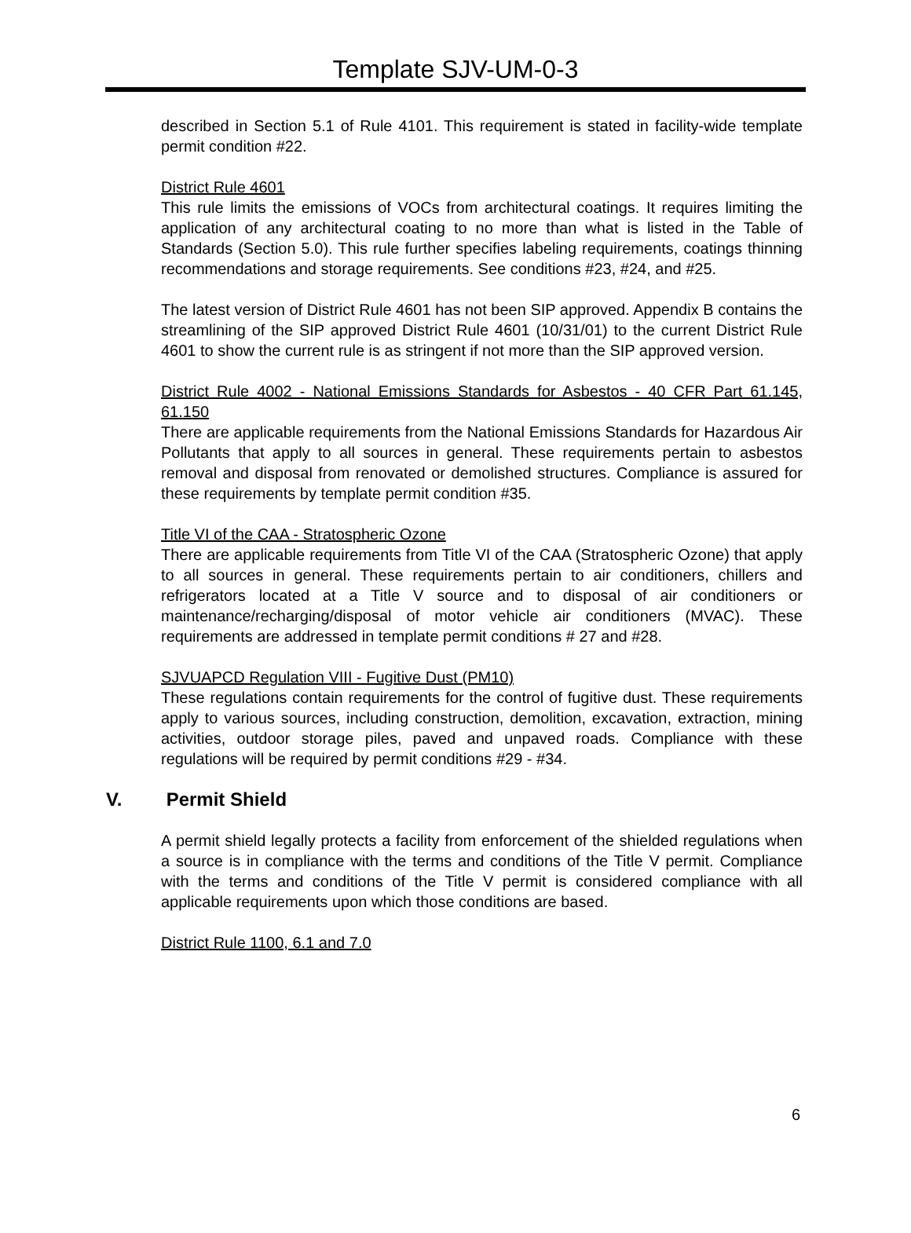Template SJV-UM-0-3
described in Section 5.1 of Rule 4101. This requirement is stated in facility-wide template permit condition #22.
District Rule 4601
This rule limits the emissions of VOCs from architectural coatings. It requires limiting the application of any architectural coating to no more than what is listed in the Table of Standards (Section 5.0). This rule further specifies labeling requirements, coatings thinning recommendations and storage requirements. See conditions #23, #24, and #25.
The latest version of District Rule 4601 has not been SIP approved. Appendix B contains the streamlining of the SIP approved District Rule 4601 (10/31/01) to the current District Rule 4601 to show the current rule is as stringent if not more than the SIP approved version.
District Rule 4002 - National Emissions Standards for Asbestos - 40 CFR Part 61.145, 61.150
There are applicable requirements from the National Emissions Standards for Hazardous Air Pollutants that apply to all sources in general. These requirements pertain to asbestos removal and disposal from renovated or demolished structures. Compliance is assured for these requirements by template permit condition #35.
Title VI of the CAA - Stratospheric Ozone
There are applicable requirements from Title VI of the CAA (Stratospheric Ozone) that apply to all sources in general. These requirements pertain to air conditioners, chillers and refrigerators located at a Title V source and to disposal of air conditioners or maintenance/recharging/disposal of motor vehicle air conditioners (MVAC). These requirements are addressed in template permit conditions # 27 and #28.
SJVUAPCD Regulation VIII - Fugitive Dust (PM10)
These regulations contain requirements for the control of fugitive dust. These requirements apply to various sources, including construction, demolition, excavation, extraction, mining activities, outdoor storage piles, paved and unpaved roads. Compliance with these regulations will be required by permit conditions #29 - #34.
V. Permit Shield
A permit shield legally protects a facility from enforcement of the shielded regulations when a source is in compliance with the terms and conditions of the Title V permit. Compliance with the terms and conditions of the Title V permit is considered compliance with all applicable requirements upon which those conditions are based.
District Rule 1100, 6.1 and 7.0
6